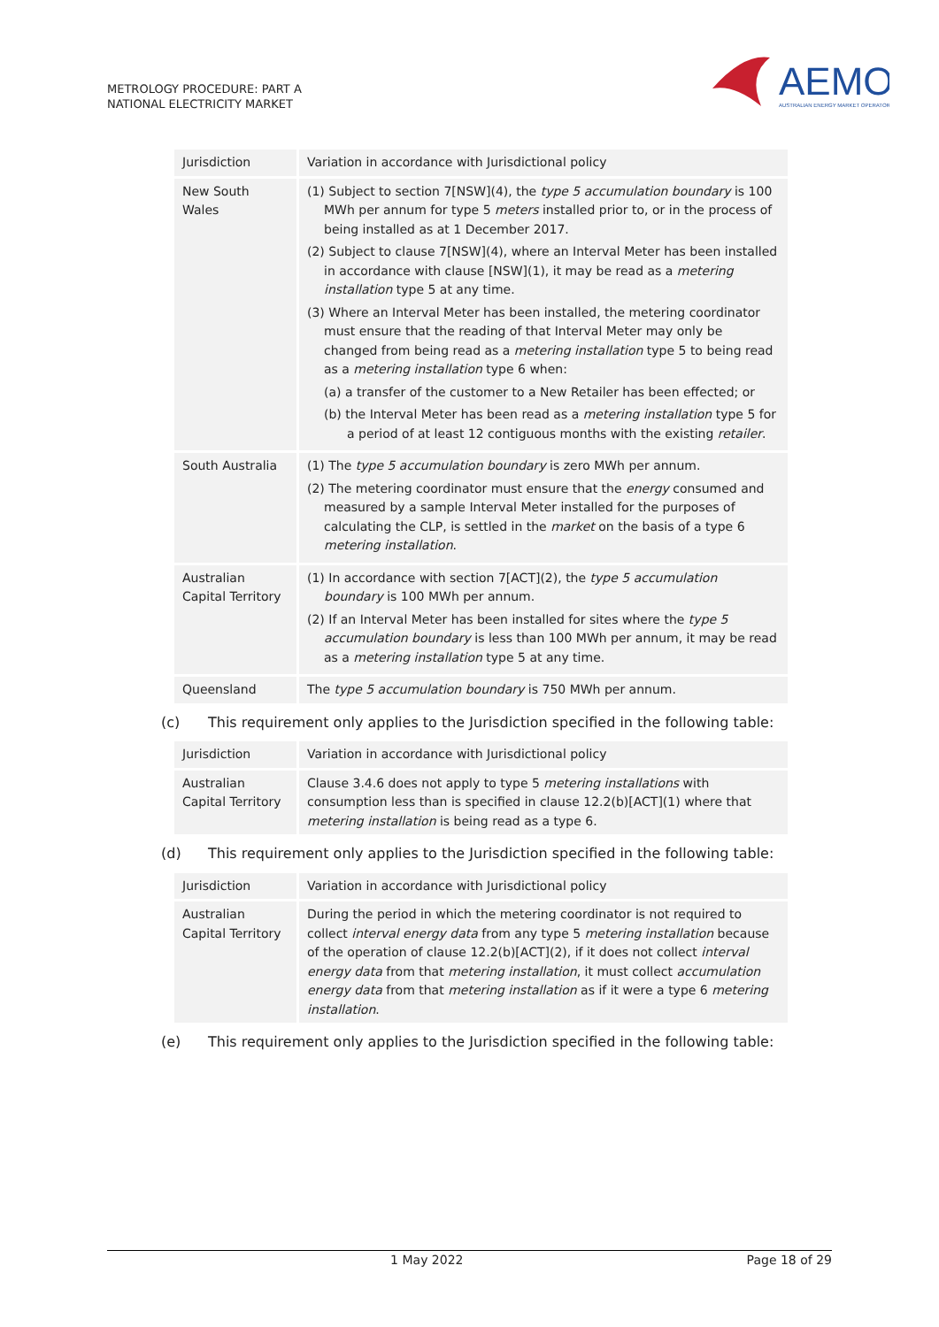METROLOGY PROCEDURE: PART A
NATIONAL ELECTRICITY MARKET
AEMO
AUSTRALIAN ENERGY MARKET OPERATOR
| Jurisdiction | Variation in accordance with Jurisdictional policy |
| New South Wales | (1) Subject to section 7[NSW](4), the type 5 accumulation boundary is 100 MWh per annum for type 5 meters installed prior to, or in the process of being installed as at 1 December 2017. (2) Subject to clause 7[NSW](4), where an Interval Meter has been installed in accordance with clause [NSW](1), it may be read as a metering installation type 5 at any time. (3) Where an Interval Meter has been installed, the metering coordinator must ensure that the reading of that Interval Meter may only be changed from being read as a metering installation type 5 to being read as a metering installation type 6 when: (a) a transfer of the customer to a New Retailer has been effected; or (b) the Interval Meter has been read as a metering installation type 5 for a period of at least 12 contiguous months with the existing retailer . |
| South Australia | (1) The type 5 accumulation boundary is zero MWh per annum. (2) The metering coordinator must ensure that the energy consumed and measured by a sample Interval Meter installed for the purposes of calculating the CLP, is settled in the market on the basis of a type 6 metering installation . |
| Australian Capital Territory | (1) In accordance with section 7[ACT](2), the type 5 accumulation boundary is 100 MWh per annum. (2) If an Interval Meter has been installed for sites where the type 5 accumulation boundary is less than 100 MWh per annum, it may be read as a metering installation type 5 at any time. |
| Queensland | The type 5 accumulation boundary is 750 MWh per annum. |
(c) This requirement only applies to the Jurisdiction specified in the following table:
| Jurisdiction | Variation in accordance with Jurisdictional policy |
| Australian Capital Territory | Clause 3.4.6 does not apply to type 5 metering installations with consumption less than is specified in clause 12.2(b)[ACT](1) where that metering installation is being read as a type 6. |
(d) This requirement only applies to the Jurisdiction specified in the following table:
| Jurisdiction | Variation in accordance with Jurisdictional policy |
| Australian Capital Territory | During the period in which the metering coordinator is not required to collect interval energy data from any type 5 metering installation because of the operation of clause 12.2(b)[ACT](2), if it does not collect interval energy data from that metering installation , it must collect accumulation energy data from that metering installation as if it were a type 6 metering installation . |
(e) This requirement only applies to the Jurisdiction specified in the following table:
1 May 2022 Page 18 of 29